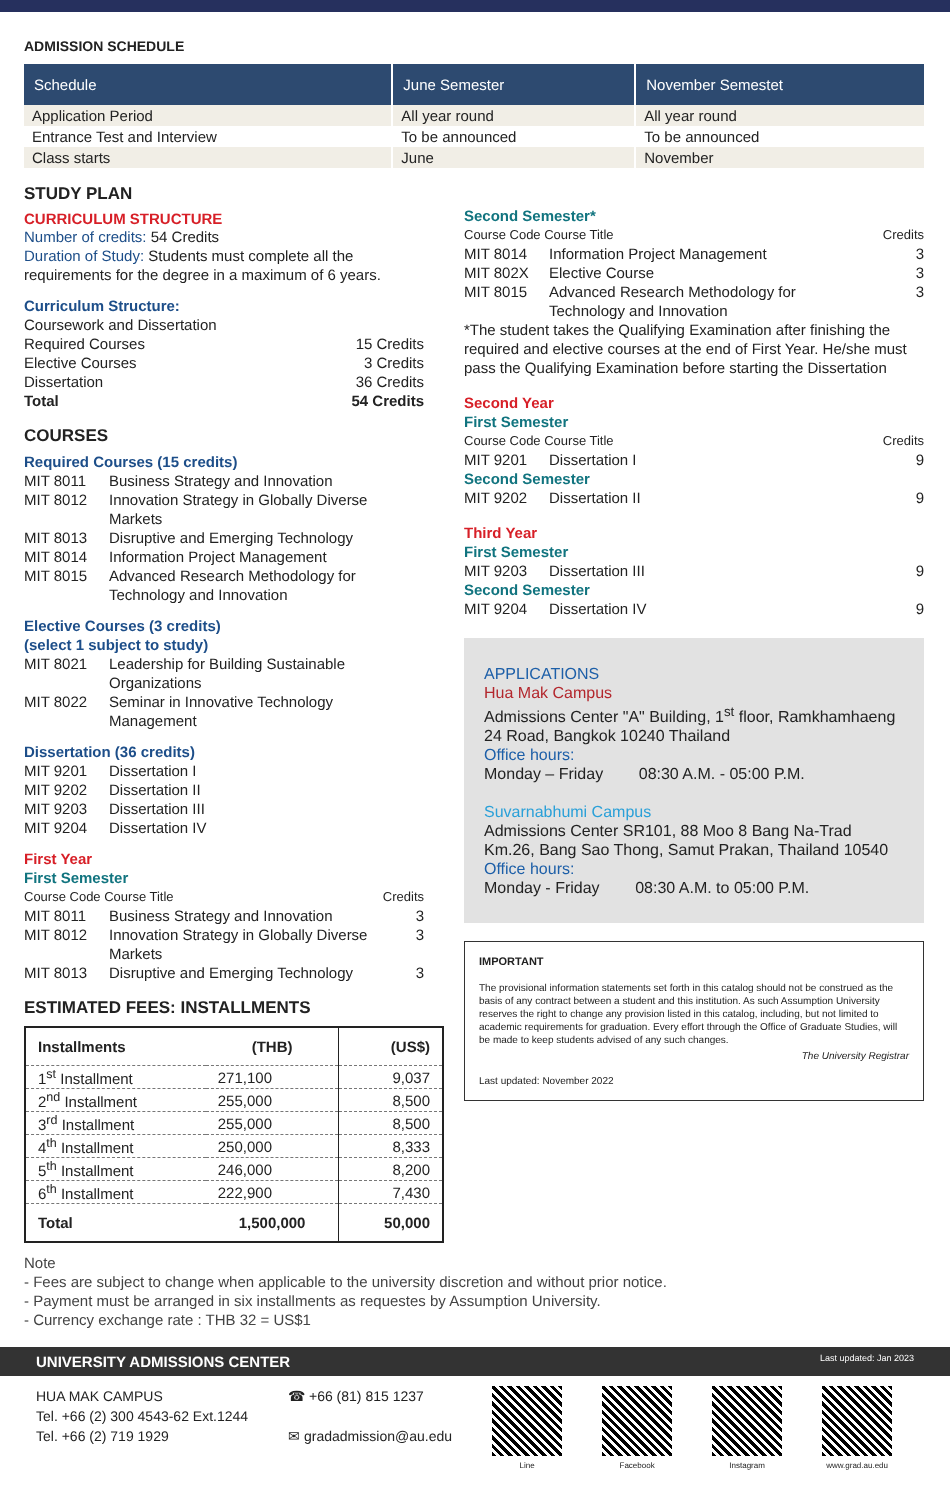ADMISSION SCHEDULE
| Schedule | June Semester | November Semestet |
| --- | --- | --- |
| Application Period | All year round | All year round |
| Entrance Test and Interview | To be announced | To be announced |
| Class starts | June | November |
STUDY PLAN
CURRICULUM STRUCTURE
Number of credits: 54 Credits
Duration of Study: Students must complete all the requirements for the degree in a maximum of 6 years.
Curriculum Structure:
Coursework and Dissertation
Required Courses 15 Credits
Elective Courses 3 Credits
Dissertation 36 Credits
Total 54 Credits
COURSES
Required Courses (15 credits)
MIT 8011 Business Strategy and Innovation
MIT 8012 Innovation Strategy in Globally Diverse Markets
MIT 8013 Disruptive and Emerging Technology
MIT 8014 Information Project Management
MIT 8015 Advanced Research Methodology for Technology and Innovation
Elective Courses (3 credits)
(select 1 subject to study)
MIT 8021 Leadership for Building Sustainable Organizations
MIT 8022 Seminar in Innovative Technology Management
Dissertation (36 credits)
MIT 9201 Dissertation I
MIT 9202 Dissertation II
MIT 9203 Dissertation III
MIT 9204 Dissertation IV
First Year
First Semester
Course Code Course Title Credits
MIT 8011 Business Strategy and Innovation 3
MIT 8012 Innovation Strategy in Globally Diverse Markets 3
MIT 8013 Disruptive and Emerging Technology 3
ESTIMATED FEES: INSTALLMENTS
| Installments | (THB) | (US$) |
| --- | --- | --- |
| 1<sup>st</sup> Installment | 271,100 | 9,037 |
| 2<sup>nd</sup> Installment | 255,000 | 8,500 |
| 3<sup>rd</sup> Installment | 255,000 | 8,500 |
| 4<sup>th</sup> Installment | 250,000 | 8,333 |
| 5<sup>th</sup> Installment | 246,000 | 8,200 |
| 6<sup>th</sup> Installment | 222,900 | 7,430 |
| Total | 1,500,000 | 50,000 |
Second Semester*
Course Code Course Title Credits
MIT 8014 Information Project Management 3
MIT 802X Elective Course 3
MIT 8015 Advanced Research Methodology for Technology and Innovation 3
*The student takes the Qualifying Examination after finishing the required and elective courses at the end of First Year. He/she must pass the Qualifying Examination before starting the Dissertation
Second Year
First Semester
Course Code Course Title Credits
MIT 9201 Dissertation I 9
Second Semester
MIT 9202 Dissertation II 9
Third Year
First Semester
MIT 9203 Dissertation III 9
Second Semester
MIT 9204 Dissertation IV 9
APPLICATIONS
Hua Mak Campus
Admissions Center "A" Building, 1<sup>st</sup> floor, Ramkhamhaeng 24 Road, Bangkok 10240 Thailand
Office hours:
Monday – Friday 08:30 A.M. - 05:00 P.M.
Suvarnabhumi Campus
Admissions Center SR101, 88 Moo 8 Bang Na-Trad Km.26, Bang Sao Thong, Samut Prakan, Thailand 10540
Office hours:
Monday - Friday 08:30 A.M. to 05:00 P.M.
IMPORTANT
The provisional information statements set forth in this catalog should not be construed as the basis of any contract between a student and this institution. As such Assumption University reserves the right to change any provision listed in this catalog, including, but not limited to academic requirements for graduation. Every effort through the Office of Graduate Studies, will be made to keep students advised of any such changes.
The University Registrar
Last updated: November 2022
Note
- Fees are subject to change when applicable to the university discretion and without prior notice.
- Payment must be arranged in six installments as requestes by Assumption University.
- Currency exchange rate : THB 32 = US$1
UNIVERSITY ADMISSIONS CENTER Last updated: Jan 2023
HUA MAK CAMPUS
Tel. +66 (2) 300 4543-62 Ext.1244
Tel. +66 (2) 719 1929
☎ +66 (81) 815 1237
✉ gradadmission@au.edu
Line Facebook Instagram www.grad.au.edu